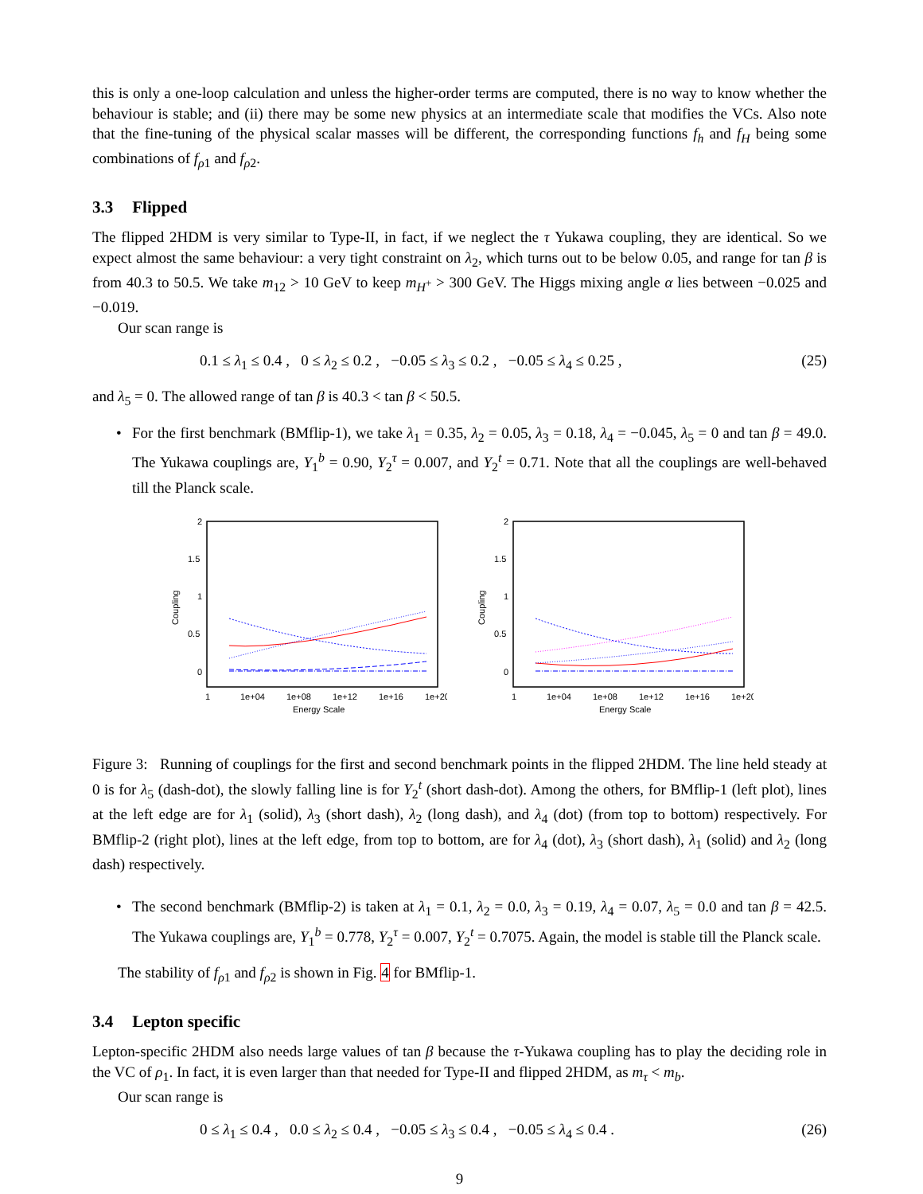this is only a one-loop calculation and unless the higher-order terms are computed, there is no way to know whether the behaviour is stable; and (ii) there may be some new physics at an intermediate scale that modifies the VCs. Also note that the fine-tuning of the physical scalar masses will be different, the corresponding functions f<sub>h</sub> and f<sub>H</sub> being some combinations of f<sub>ρ1</sub> and f<sub>ρ2</sub>.
3.3 Flipped
The flipped 2HDM is very similar to Type-II, in fact, if we neglect the τ Yukawa coupling, they are identical. So we expect almost the same behaviour: a very tight constraint on λ<sub>2</sub>, which turns out to be below 0.05, and range for tan β is from 40.3 to 50.5. We take m<sub>12</sub> > 10 GeV to keep m<sub>H<sup>+</sup></sub> > 300 GeV. The Higgs mixing angle α lies between −0.025 and −0.019.
Our scan range is
0.1 ≤ λ<sub>1</sub> ≤ 0.4 , 0 ≤ λ<sub>2</sub> ≤ 0.2 , −0.05 ≤ λ<sub>3</sub> ≤ 0.2 , −0.05 ≤ λ<sub>4</sub> ≤ 0.25 , (25)
and λ<sub>5</sub> = 0. The allowed range of tan β is 40.3 < tan β < 50.5.
• For the first benchmark (BMflip-1), we take λ<sub>1</sub> = 0.35, λ<sub>2</sub> = 0.05, λ<sub>3</sub> = 0.18, λ<sub>4</sub> = −0.045, λ<sub>5</sub> = 0 and tan β = 49.0. The Yukawa couplings are, Y<sub>1</sub><sup>b</sup> = 0.90, Y<sub>2</sub><sup>τ</sup> = 0.007, and Y<sub>2</sub><sup>t</sup> = 0.71. Note that all the couplings are well-behaved till the Planck scale.
2
1.5
1
0.5
0
Coupling
1
1e+04
1e+08
1e+12
1e+16
1e+20
Energy Scale
2
1.5
1
0.5
0
Coupling
1
1e+04
1e+08
1e+12
1e+16
1e+20
Energy Scale
Figure 3: Running of couplings for the first and second benchmark points in the flipped 2HDM. The line held steady at 0 is for λ<sub>5</sub> (dash-dot), the slowly falling line is for Y<sub>2</sub><sup>t</sup> (short dash-dot). Among the others, for BMflip-1 (left plot), lines at the left edge are for λ<sub>1</sub> (solid), λ<sub>3</sub> (short dash), λ<sub>2</sub> (long dash), and λ<sub>4</sub> (dot) (from top to bottom) respectively. For BMflip-2 (right plot), lines at the left edge, from top to bottom, are for λ<sub>4</sub> (dot), λ<sub>3</sub> (short dash), λ<sub>1</sub> (solid) and λ<sub>2</sub> (long dash) respectively.
• The second benchmark (BMflip-2) is taken at λ<sub>1</sub> = 0.1, λ<sub>2</sub> = 0.0, λ<sub>3</sub> = 0.19, λ<sub>4</sub> = 0.07, λ<sub>5</sub> = 0.0 and tan β = 42.5. The Yukawa couplings are, Y<sub>1</sub><sup>b</sup> = 0.778, Y<sub>2</sub><sup>τ</sup> = 0.007, Y<sub>2</sub><sup>t</sup> = 0.7075. Again, the model is stable till the Planck scale.
The stability of f<sub>ρ1</sub> and f<sub>ρ2</sub> is shown in Fig. 4 for BMflip-1.
3.4 Lepton specific
Lepton-specific 2HDM also needs large values of tan β because the τ-Yukawa coupling has to play the deciding role in the VC of ρ<sub>1</sub>. In fact, it is even larger than that needed for Type-II and flipped 2HDM, as m<sub>τ</sub> < m<sub>b</sub>.
Our scan range is
0 ≤ λ<sub>1</sub> ≤ 0.4 , 0.0 ≤ λ<sub>2</sub> ≤ 0.4 , −0.05 ≤ λ<sub>3</sub> ≤ 0.4 , −0.05 ≤ λ<sub>4</sub> ≤ 0.4 . (26)
9